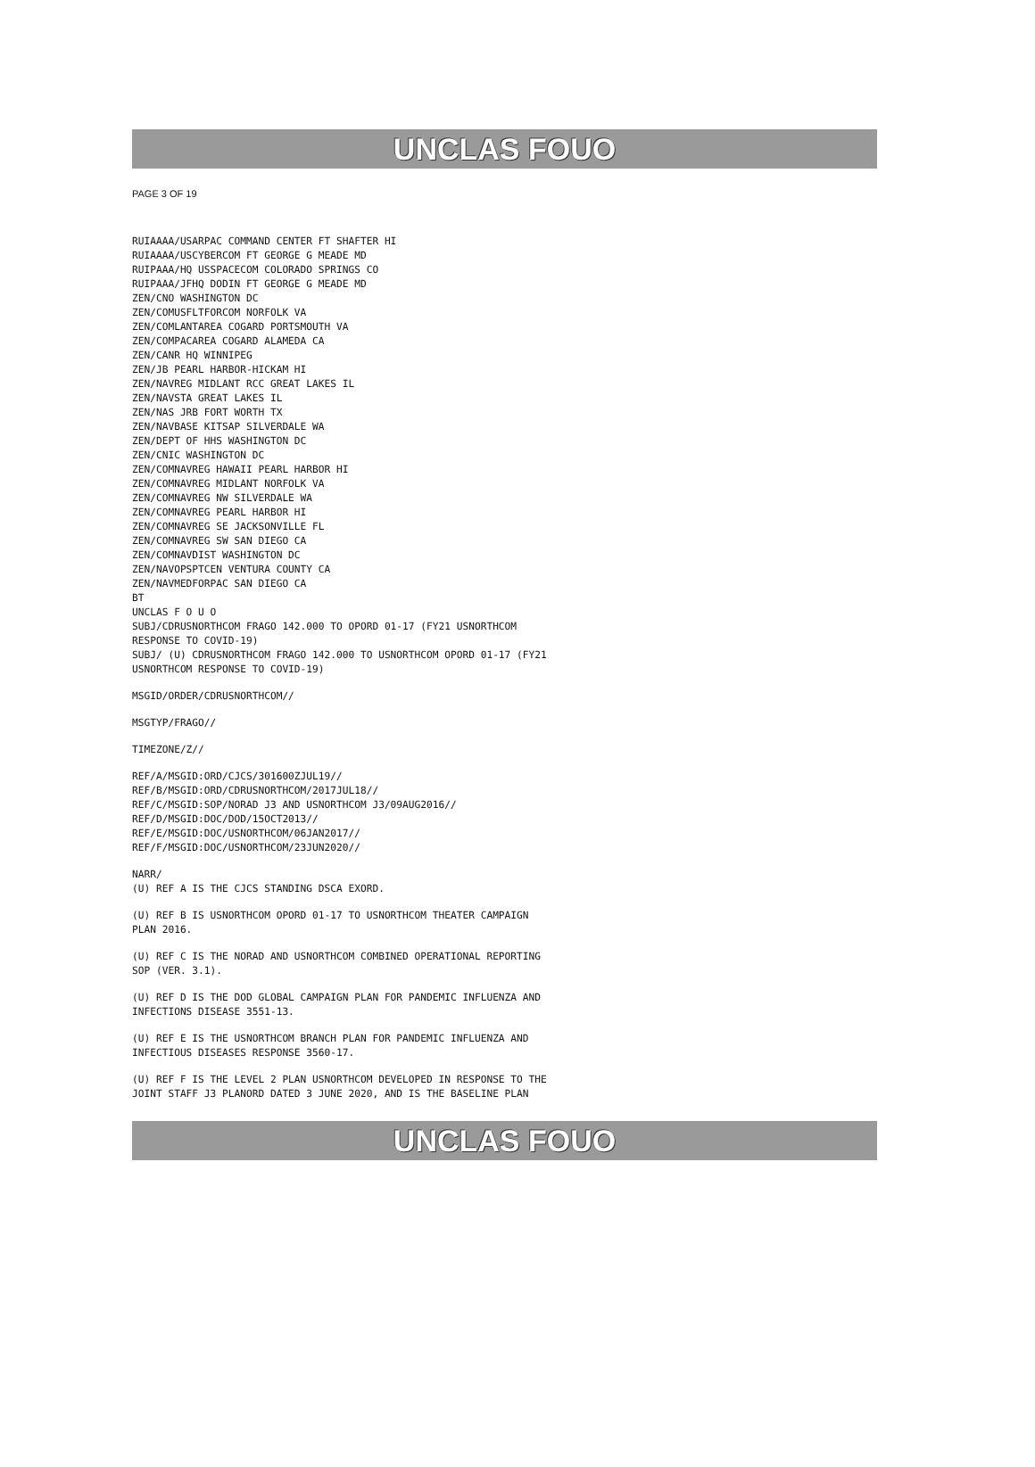UNCLAS FOUO
PAGE 3 OF 19
RUIAAAA/USARPAC COMMAND CENTER FT SHAFTER HI
RUIAAAA/USCYBERCOM FT GEORGE G MEADE MD
RUIPAAA/HQ USSPACECOM COLORADO SPRINGS CO
RUIPAAA/JFHQ DODIN FT GEORGE G MEADE MD
ZEN/CNO WASHINGTON DC
ZEN/COMUSFLTFORCOM NORFOLK VA
ZEN/COMLANTAREA COGARD PORTSMOUTH VA
ZEN/COMPACAREA COGARD ALAMEDA CA
ZEN/CANR HQ WINNIPEG
ZEN/JB PEARL HARBOR-HICKAM HI
ZEN/NAVREG MIDLANT RCC GREAT LAKES IL
ZEN/NAVSTA GREAT LAKES IL
ZEN/NAS JRB FORT WORTH TX
ZEN/NAVBASE KITSAP SILVERDALE WA
ZEN/DEPT OF HHS WASHINGTON DC
ZEN/CNIC WASHINGTON DC
ZEN/COMNAVREG HAWAII PEARL HARBOR HI
ZEN/COMNAVREG MIDLANT NORFOLK VA
ZEN/COMNAVREG NW SILVERDALE WA
ZEN/COMNAVREG PEARL HARBOR HI
ZEN/COMNAVREG SE JACKSONVILLE FL
ZEN/COMNAVREG SW SAN DIEGO CA
ZEN/COMNAVDIST WASHINGTON DC
ZEN/NAVOPSPTCEN VENTURA COUNTY CA
ZEN/NAVMEDFORPAC SAN DIEGO CA
BT
UNCLAS F O U O
SUBJ/CDRUSNORTHCOM FRAGO 142.000 TO OPORD 01-17 (FY21 USNORTHCOM
RESPONSE TO COVID-19)
SUBJ/ (U) CDRUSNORTHCOM FRAGO 142.000 TO USNORTHCOM OPORD 01-17 (FY21
USNORTHCOM RESPONSE TO COVID-19)
MSGID/ORDER/CDRUSNORTHCOM//
MSGTYP/FRAGO//
TIMEZONE/Z//
REF/A/MSGID:ORD/CJCS/301600ZJUL19//
REF/B/MSGID:ORD/CDRUSNORTHCOM/2017JUL18//
REF/C/MSGID:SOP/NORAD J3 AND USNORTHCOM J3/09AUG2016//
REF/D/MSGID:DOC/DOD/15OCT2013//
REF/E/MSGID:DOC/USNORTHCOM/06JAN2017//
REF/F/MSGID:DOC/USNORTHCOM/23JUN2020//
NARR/
(U) REF A IS THE CJCS STANDING DSCA EXORD.
(U) REF B IS USNORTHCOM OPORD 01-17 TO USNORTHCOM THEATER CAMPAIGN
PLAN 2016.
(U) REF C IS THE NORAD AND USNORTHCOM COMBINED OPERATIONAL REPORTING
SOP (VER. 3.1).
(U) REF D IS THE DOD GLOBAL CAMPAIGN PLAN FOR PANDEMIC INFLUENZA AND
INFECTIONS DISEASE 3551-13.
(U) REF E IS THE USNORTHCOM BRANCH PLAN FOR PANDEMIC INFLUENZA AND
INFECTIOUS DISEASES RESPONSE 3560-17.
(U) REF F IS THE LEVEL 2 PLAN USNORTHCOM DEVELOPED IN RESPONSE TO THE
JOINT STAFF J3 PLANORD DATED 3 JUNE 2020, AND IS THE BASELINE PLAN
UNCLAS FOUO